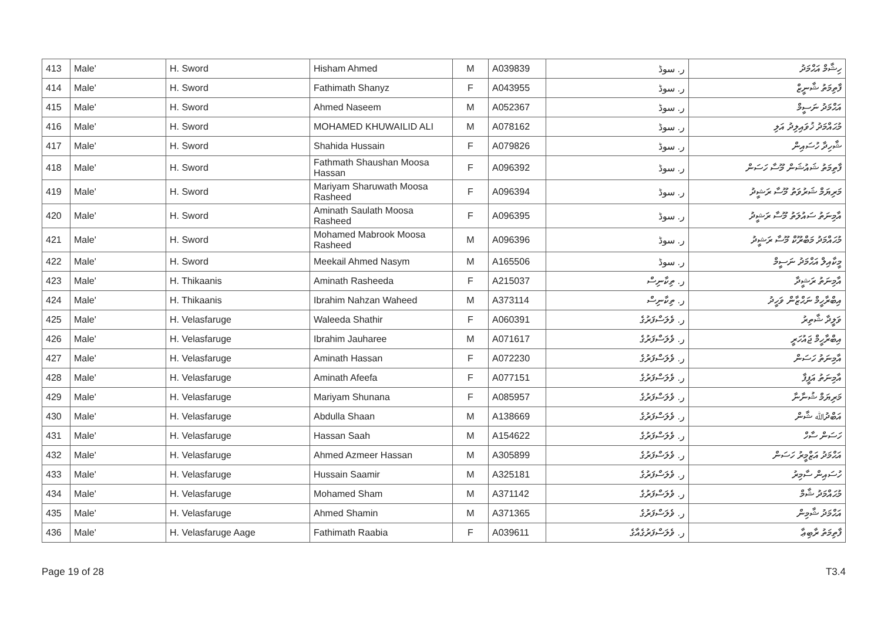| 413 | Male' | H. Sword | Hisham Ahmed | M | A039839 | ر. سوڈ | ހިޝާމް އަޙްމަދު |
| 414 | Male' | H. Sword | Fathimath Shanyz | F | A043955 | ر. سوڈ | ފާތިމަތު ޝާނީޒް |
| 415 | Male' | H. Sword | Ahmed Naseem | M | A052367 | ر. سوڈ | އަޙްމަދު ނަސީމް |
| 416 | Male' | H. Sword | MOHAMED KHUWAILID ALI | M | A078162 | ر. سوڈ | މުޙައްމަދު ޚުވައިލިދު އަލި |
| 417 | Male' | H. Sword | Shahida Hussain | F | A079826 | ر. سوڈ | ޝާހިދާ ހުސައިން |
| 418 | Male' | H. Sword | Fathmath Shaushan Moosa Hassan | F | A096392 | ر. سوڈ | ފާތިމަތު ޝައުޝަން މޫސާ ހަސަން |
| 419 | Male' | H. Sword | Mariyam Sharuwath Moosa Rasheed | F | A096394 | ر. سوڈ | މަރިޔަމް ޝަރުވަތު މޫސާ ރަޝީދު |
| 420 | Male' | H. Sword | Aminath Saulath Moosa Rasheed | F | A096395 | ر. سوڈ | އާމިނަތު ސައުލަތު މޫސާ ރަޝީދު |
| 421 | Male' | H. Sword | Mohamed Mabrook Moosa Rasheed | M | A096396 | ر. سوڈ | މުޙައްމަދު މަބްރޫކް މޫސާ ރަޝީދު |
| 422 | Male' | H. Sword | Meekail Ahmed Nasym | M | A165506 | ر. سوڈ | މީކާއިލް އަޙްމަދު ނަސީމް |
| 423 | Male' | H. Thikaanis | Aminath Rasheeda | F | A215037 | ر. ތިކާނިސް | އާމިނަތު ރަޝީދާ |
| 424 | Male' | H. Thikaanis | Ibrahim Nahzan Waheed | M | A373114 | ر. ތިކާނިސް | އިބްރާހީމް ނަޙްޒާން ވަހީދު |
| 425 | Male' | H. Velasfaruge | Waleeda Shathir | F | A060391 | ر. ވެލަސްފަރުގެ | ވަލީދާ ޝާތިރު |
| 426 | Male' | H. Velasfaruge | Ibrahim Jauharee | M | A071617 | ر. ވެލަސްފަރުގެ | އިބްރާހީމް ޖައުހަރީ |
| 427 | Male' | H. Velasfaruge | Aminath Hassan | F | A072230 | ر. ވެލަސްފަރުގެ | އާމިނަތު ހަސަން |
| 428 | Male' | H. Velasfaruge | Aminath Afeefa | F | A077151 | ر. ވެލަސްފަރުގެ | އާމިނަތު އަފީފާ |
| 429 | Male' | H. Velasfaruge | Mariyam Shunana | F | A085957 | ر. ވެލަސްފަރުގެ | މަރިޔަމް ޝުނާނާ |
| 430 | Male' | H. Velasfaruge | Abdulla Shaan | M | A138669 | ر. ވެލަސްފަރުގެ | އަބްދުﷲ ޝާން |
| 431 | Male' | H. Velasfaruge | Hassan Saah | M | A154622 | ر. ވެލަސްފަރުގެ | ހަސަން ސާހް |
| 432 | Male' | H. Velasfaruge | Ahmed Azmeer Hassan | M | A305899 | ر. ވެލަސްފަރުގެ | އަޙްމަދު އަޒްމީރު ހަސަން |
| 433 | Male' | H. Velasfaruge | Hussain Saamir | M | A325181 | ر. ވެލަސްފަރުގެ | ހުސައިން ސާމިރު |
| 434 | Male' | H. Velasfaruge | Mohamed Sham | M | A371142 | ر. ވެލަސްފަރުގެ | މުޙައްމަދު ޝާމް |
| 435 | Male' | H. Velasfaruge | Ahmed Shamin | M | A371365 | ر. ވެލަސްފަރުގެ | އަޙްމަދު ޝާމިން |
| 436 | Male' | H. Velasfaruge Aage | Fathimath Raabia | F | A039611 | ر. ވެލަސްފަރުގެއާގެ | ފާތިމަތު ރާބިޢާ |
Page 19 of 28 T3.4